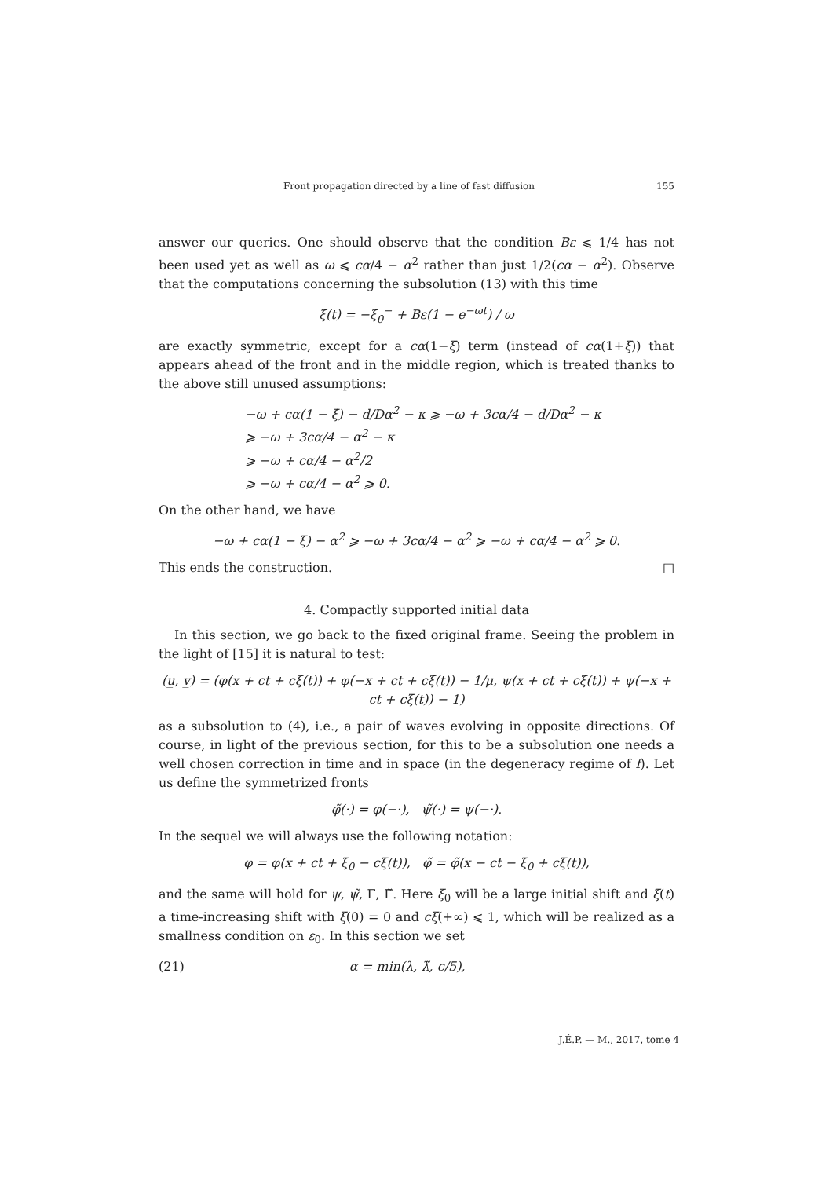Front propagation directed by a line of fast diffusion 155
answer our queries. One should observe that the condition Bε ⩽ 1/4 has not been used yet as well as ω ⩽ cα/4 − α<sup>2</sup> rather than just 1/2(cα − α<sup>2</sup>). Observe that the computations concerning the subsolution (13) with this time
ξ(t) = −ξ<sub>0</sub><sup>−</sup> + Bε(1 − e<sup>−ωt</sup>) / ω
are exactly symmetric, except for a cα(1−ξ̇) term (instead of cα(1+ξ̇)) that appears ahead of the front and in the middle region, which is treated thanks to the above still unused assumptions:
−ω + cα(1 − ξ̇) − d/Dα<sup>2</sup> − κ ⩾ −ω + 3cα/4 − d/Dα<sup>2</sup> − κ
⩾ −ω + 3cα/4 − α<sup>2</sup> − κ
⩾ −ω + cα/4 − α<sup>2</sup>/2
⩾ −ω + cα/4 − α<sup>2</sup> ⩾ 0.
On the other hand, we have
−ω + cα(1 − ξ̇) − α<sup>2</sup> ⩾ −ω + 3cα/4 − α<sup>2</sup> ⩾ −ω + cα/4 − α<sup>2</sup> ⩾ 0.
This ends the construction. □
4. Compactly supported initial data
In this section, we go back to the fixed original frame. Seeing the problem in the light of [15] it is natural to test:
(u̲, v̲) = (φ(x + ct + cξ(t)) + φ(−x + ct + cξ(t)) − 1/μ, ψ(x + ct + cξ(t)) + ψ(−x + ct + cξ(t)) − 1)
as a subsolution to (4), i.e., a pair of waves evolving in opposite directions. Of course, in light of the previous section, for this to be a subsolution one needs a well chosen correction in time and in space (in the degeneracy regime of f). Let us define the symmetrized fronts
φ̃(·) = φ(−·), ψ̃(·) = ψ(−·).
In the sequel we will always use the following notation:
φ = φ(x + ct + ξ<sub>0</sub> − cξ(t)), φ̃ = φ̃(x − ct − ξ<sub>0</sub> + cξ(t)),
and the same will hold for ψ, ψ̃, Γ, Γ̃. Here ξ<sub>0</sub> will be a large initial shift and ξ(t) a time-increasing shift with ξ(0) = 0 and cξ(+∞) ⩽ 1, which will be realized as a smallness condition on ε<sub>0</sub>. In this section we set
(21) α = min(λ, λ̃, c/5),
J.É.P. — M., 2017, tome 4